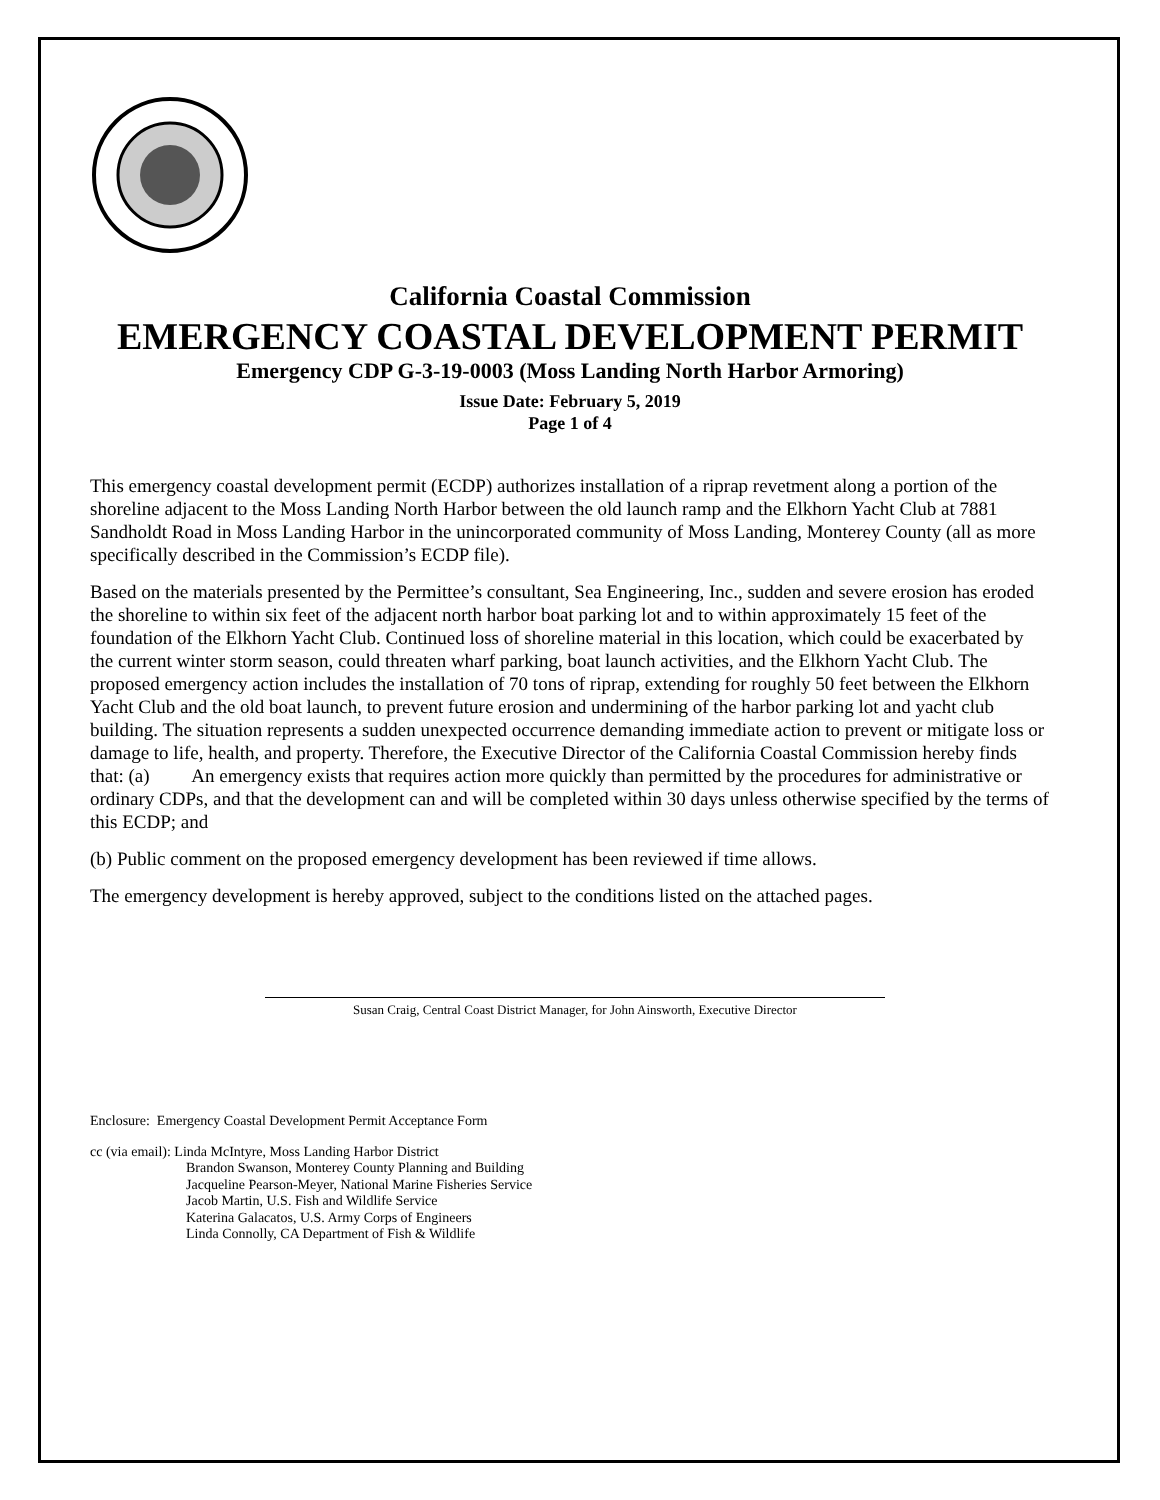California Coastal Commission
EMERGENCY COASTAL DEVELOPMENT PERMIT
Emergency CDP G-3-19-0003 (Moss Landing North Harbor Armoring)
Issue Date: February 5, 2019
Page 1 of 4
This emergency coastal development permit (ECDP) authorizes installation of a riprap revetment along a portion of the shoreline adjacent to the Moss Landing North Harbor between the old launch ramp and the Elkhorn Yacht Club at 7881 Sandholdt Road in Moss Landing Harbor in the unincorporated community of Moss Landing, Monterey County (all as more specifically described in the Commission’s ECDP file).
Based on the materials presented by the Permittee’s consultant, Sea Engineering, Inc., sudden and severe erosion has eroded the shoreline to within six feet of the adjacent north harbor boat parking lot and to within approximately 15 feet of the foundation of the Elkhorn Yacht Club. Continued loss of shoreline material in this location, which could be exacerbated by the current winter storm season, could threaten wharf parking, boat launch activities, and the Elkhorn Yacht Club. The proposed emergency action includes the installation of 70 tons of riprap, extending for roughly 50 feet between the Elkhorn Yacht Club and the old boat launch, to prevent future erosion and undermining of the harbor parking lot and yacht club building. The situation represents a sudden unexpected occurrence demanding immediate action to prevent or mitigate loss or damage to life, health, and property. Therefore, the Executive Director of the California Coastal Commission hereby finds that: (a) An emergency exists that requires action more quickly than permitted by the procedures for administrative or ordinary CDPs, and that the development can and will be completed within 30 days unless otherwise specified by the terms of this ECDP; and
(b) Public comment on the proposed emergency development has been reviewed if time allows.
The emergency development is hereby approved, subject to the conditions listed on the attached pages.
Susan Craig, Central Coast District Manager, for John Ainsworth, Executive Director
Enclosure: Emergency Coastal Development Permit Acceptance Form
cc (via email): Linda McIntyre, Moss Landing Harbor District
Brandon Swanson, Monterey County Planning and Building
Jacqueline Pearson-Meyer, National Marine Fisheries Service
Jacob Martin, U.S. Fish and Wildlife Service
Katerina Galacatos, U.S. Army Corps of Engineers
Linda Connolly, CA Department of Fish & Wildlife